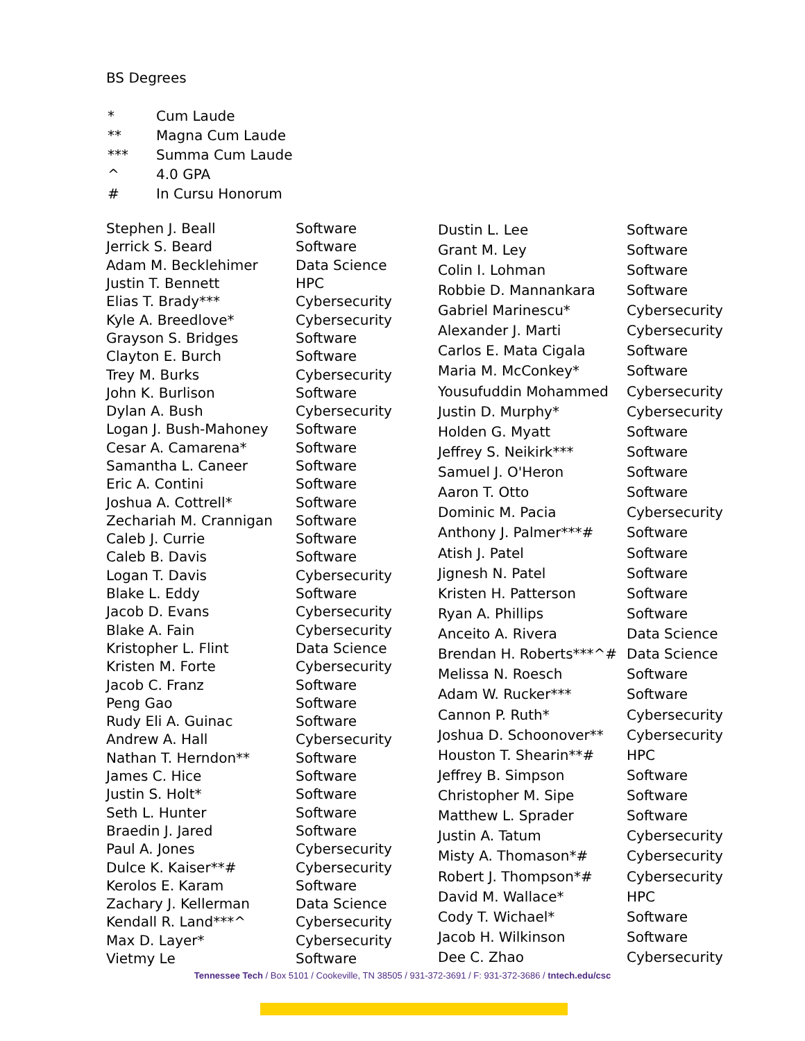BS Degrees
| * | Cum Laude |
| ** | Magna Cum Laude |
| *** | Summa Cum Laude |
| ^ | 4.0 GPA |
| # | In Cursu Honorum |
| Stephen J. Beall | Software |
| Jerrick S. Beard | Software |
| Adam M. Becklehimer | Data Science |
| Justin T. Bennett | HPC |
| Elias T. Brady*** | Cybersecurity |
| Kyle A. Breedlove* | Cybersecurity |
| Grayson S. Bridges | Software |
| Clayton E. Burch | Software |
| Trey M. Burks | Cybersecurity |
| John K. Burlison | Software |
| Dylan A. Bush | Cybersecurity |
| Logan J. Bush-Mahoney | Software |
| Cesar A. Camarena* | Software |
| Samantha L. Caneer | Software |
| Eric A. Contini | Software |
| Joshua A. Cottrell* | Software |
| Zechariah M. Crannigan | Software |
| Caleb J. Currie | Software |
| Caleb B. Davis | Software |
| Logan T. Davis | Cybersecurity |
| Blake L. Eddy | Software |
| Jacob D. Evans | Cybersecurity |
| Blake A. Fain | Cybersecurity |
| Kristopher L. Flint | Data Science |
| Kristen M. Forte | Cybersecurity |
| Jacob C. Franz | Software |
| Peng Gao | Software |
| Rudy Eli A. Guinac | Software |
| Andrew A. Hall | Cybersecurity |
| Nathan T. Herndon** | Software |
| James C. Hice | Software |
| Justin S. Holt* | Software |
| Seth L. Hunter | Software |
| Braedin J. Jared | Software |
| Paul A. Jones | Cybersecurity |
| Dulce K. Kaiser**# | Cybersecurity |
| Kerolos E. Karam | Software |
| Zachary J. Kellerman | Data Science |
| Kendall R. Land***^ | Cybersecurity |
| Max D. Layer* | Cybersecurity |
| Vietmy Le | Software |
| Dustin L. Lee | Software |
| Grant M. Ley | Software |
| Colin I. Lohman | Software |
| Robbie D. Mannankara | Software |
| Gabriel Marinescu* | Cybersecurity |
| Alexander J. Marti | Cybersecurity |
| Carlos E. Mata Cigala | Software |
| Maria M. McConkey* | Software |
| Yousufuddin Mohammed | Cybersecurity |
| Justin D. Murphy* | Cybersecurity |
| Holden G. Myatt | Software |
| Jeffrey S. Neikirk*** | Software |
| Samuel J. O'Heron | Software |
| Aaron T. Otto | Software |
| Dominic M. Pacia | Cybersecurity |
| Anthony J. Palmer***# | Software |
| Atish J. Patel | Software |
| Jignesh N. Patel | Software |
| Kristen H. Patterson | Software |
| Ryan A. Phillips | Software |
| Anceito A. Rivera | Data Science |
| Brendan H. Roberts***^# | Data Science |
| Melissa N. Roesch | Software |
| Adam W. Rucker*** | Software |
| Cannon P. Ruth* | Cybersecurity |
| Joshua D. Schoonover** | Cybersecurity |
| Houston T. Shearin**# | HPC |
| Jeffrey B. Simpson | Software |
| Christopher M. Sipe | Software |
| Matthew L. Sprader | Software |
| Justin A. Tatum | Cybersecurity |
| Misty A. Thomason*# | Cybersecurity |
| Robert J. Thompson*# | Cybersecurity |
| David M. Wallace* | HPC |
| Cody T. Wichael* | Software |
| Jacob H. Wilkinson | Software |
| Dee C. Zhao | Cybersecurity |
Tennessee Tech / Box 5101 / Cookeville, TN 38505 / 931-372-3691 / F: 931-372-3686 / tntech.edu/csc